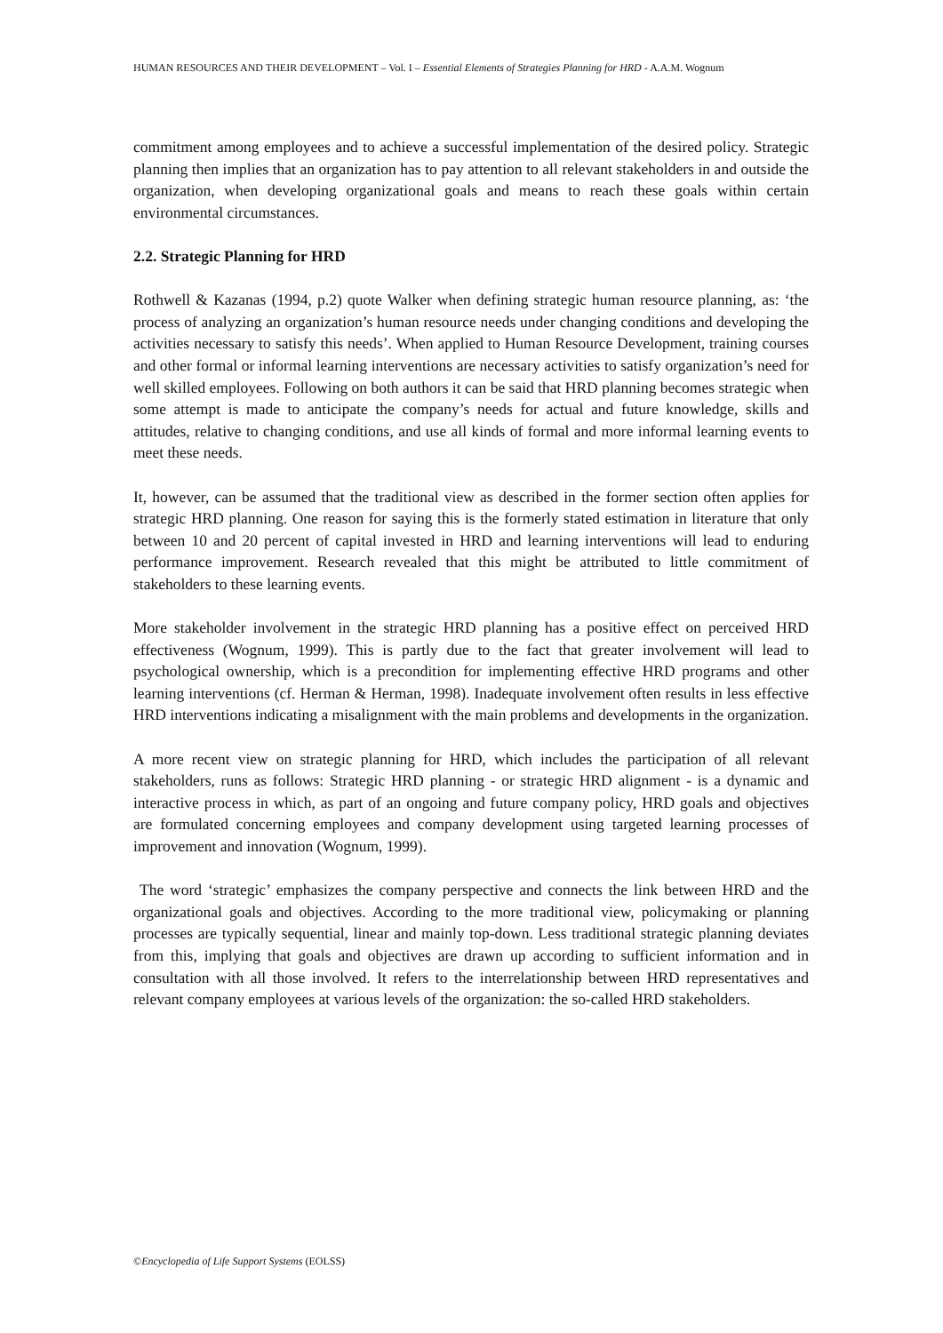HUMAN RESOURCES AND THEIR DEVELOPMENT – Vol. I – Essential Elements of Strategies Planning for HRD - A.A.M. Wognum
commitment among employees and to achieve a successful implementation of the desired policy. Strategic planning then implies that an organization has to pay attention to all relevant stakeholders in and outside the organization, when developing organizational goals and means to reach these goals within certain environmental circumstances.
2.2. Strategic Planning for HRD
Rothwell & Kazanas (1994, p.2) quote Walker when defining strategic human resource planning, as: ‘the process of analyzing an organization’s human resource needs under changing conditions and developing the activities necessary to satisfy this needs’. When applied to Human Resource Development, training courses and other formal or informal learning interventions are necessary activities to satisfy organization’s need for well skilled employees. Following on both authors it can be said that HRD planning becomes strategic when some attempt is made to anticipate the company’s needs for actual and future knowledge, skills and attitudes, relative to changing conditions, and use all kinds of formal and more informal learning events to meet these needs.
It, however, can be assumed that the traditional view as described in the former section often applies for strategic HRD planning. One reason for saying this is the formerly stated estimation in literature that only between 10 and 20 percent of capital invested in HRD and learning interventions will lead to enduring performance improvement. Research revealed that this might be attributed to little commitment of stakeholders to these learning events.
More stakeholder involvement in the strategic HRD planning has a positive effect on perceived HRD effectiveness (Wognum, 1999). This is partly due to the fact that greater involvement will lead to psychological ownership, which is a precondition for implementing effective HRD programs and other learning interventions (cf. Herman & Herman, 1998). Inadequate involvement often results in less effective HRD interventions indicating a misalignment with the main problems and developments in the organization.
A more recent view on strategic planning for HRD, which includes the participation of all relevant stakeholders, runs as follows: Strategic HRD planning - or strategic HRD alignment - is a dynamic and interactive process in which, as part of an ongoing and future company policy, HRD goals and objectives are formulated concerning employees and company development using targeted learning processes of improvement and innovation (Wognum, 1999).
The word ‘strategic’ emphasizes the company perspective and connects the link between HRD and the organizational goals and objectives. According to the more traditional view, policymaking or planning processes are typically sequential, linear and mainly top-down. Less traditional strategic planning deviates from this, implying that goals and objectives are drawn up according to sufficient information and in consultation with all those involved. It refers to the interrelationship between HRD representatives and relevant company employees at various levels of the organization: the so-called HRD stakeholders.
©Encyclopedia of Life Support Systems (EOLSS)